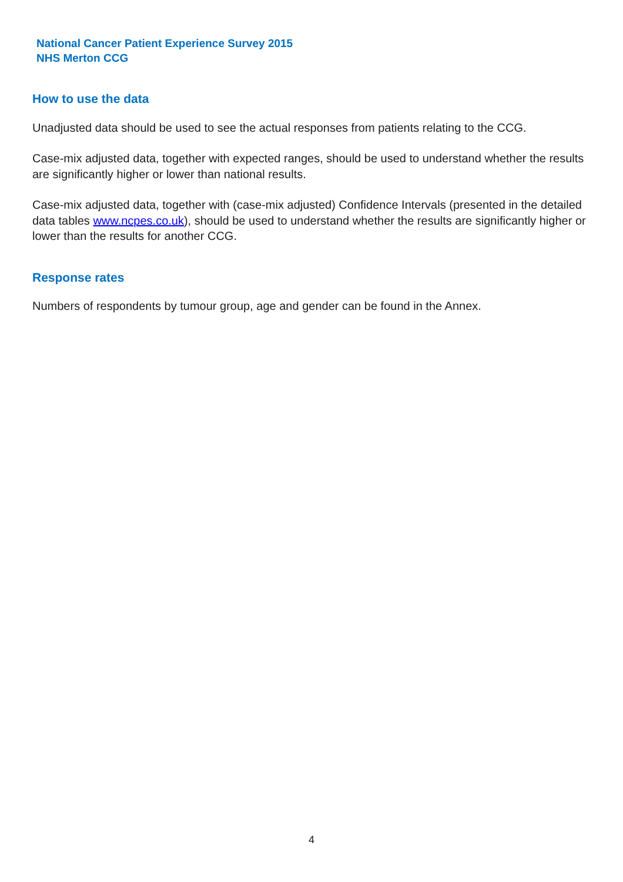National Cancer Patient Experience Survey 2015
NHS Merton CCG
How to use the data
Unadjusted data should be used to see the actual responses from patients relating to the CCG.
Case-mix adjusted data, together with expected ranges, should be used to understand whether the results are significantly higher or lower than national results.
Case-mix adjusted data, together with (case-mix adjusted) Confidence Intervals (presented in the detailed data tables www.ncpes.co.uk), should be used to understand whether the results are significantly higher or lower than the results for another CCG.
Response rates
Numbers of respondents by tumour group, age and gender can be found in the Annex.
4